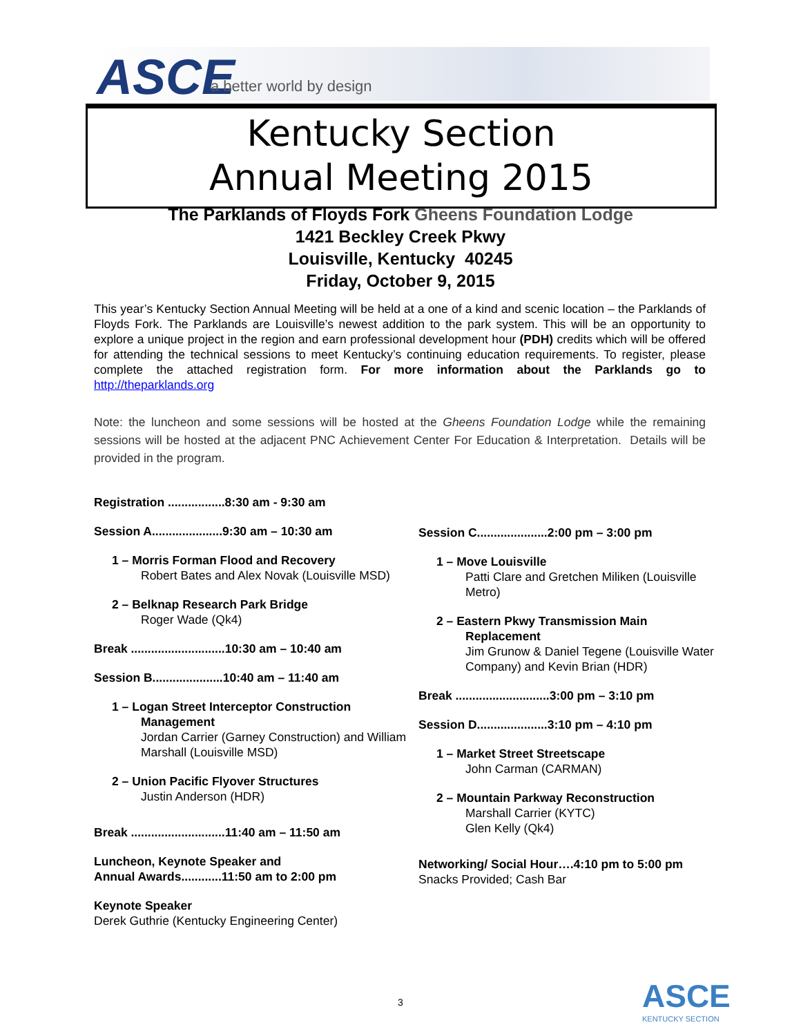ASCE a better world by design
Kentucky Section
Annual Meeting 2015
The Parklands of Floyds Fork Gheens Foundation Lodge
1421 Beckley Creek Pkwy
Louisville, Kentucky 40245
Friday, October 9, 2015
This year’s Kentucky Section Annual Meeting will be held at a one of a kind and scenic location – the Parklands of Floyds Fork. The Parklands are Louisville’s newest addition to the park system. This will be an opportunity to explore a unique project in the region and earn professional development hour (PDH) credits which will be offered for attending the technical sessions to meet Kentucky’s continuing education requirements. To register, please complete the attached registration form. For more information about the Parklands go to http://theparklands.org
Note: the luncheon and some sessions will be hosted at the Gheens Foundation Lodge while the remaining sessions will be hosted at the adjacent PNC Achievement Center For Education & Interpretation. Details will be provided in the program.
Registration .................8:30 am - 9:30 am
Session A.....................9:30 am – 10:30 am
1 – Morris Forman Flood and Recovery
Robert Bates and Alex Novak (Louisville MSD)
2 – Belknap Research Park Bridge
Roger Wade (Qk4)
Break ............................10:30 am – 10:40 am
Session B.....................10:40 am – 11:40 am
1 – Logan Street Interceptor Construction
Management
Jordan Carrier (Garney Construction) and William Marshall (Louisville MSD)
2 – Union Pacific Flyover Structures
Justin Anderson (HDR)
Break ............................11:40 am – 11:50 am
Luncheon, Keynote Speaker and
Annual Awards............11:50 am to 2:00 pm
Keynote Speaker
Derek Guthrie (Kentucky Engineering Center)
Session C.....................2:00 pm – 3:00 pm
1 – Move Louisville
Patti Clare and Gretchen Miliken (Louisville Metro)
2 – Eastern Pkwy Transmission Main
Replacement
Jim Grunow & Daniel Tegene (Louisville Water Company) and Kevin Brian (HDR)
Break ............................3:00 pm – 3:10 pm
Session D.....................3:10 pm – 4:10 pm
1 – Market Street Streetscape
John Carman (CARMAN)
2 – Mountain Parkway Reconstruction
Marshall Carrier (KYTC)
Glen Kelly (Qk4)
Networking/ Social Hour….4:10 pm to 5:00 pm
Snacks Provided; Cash Bar
3 ASCE
KENTUCKY SECTION